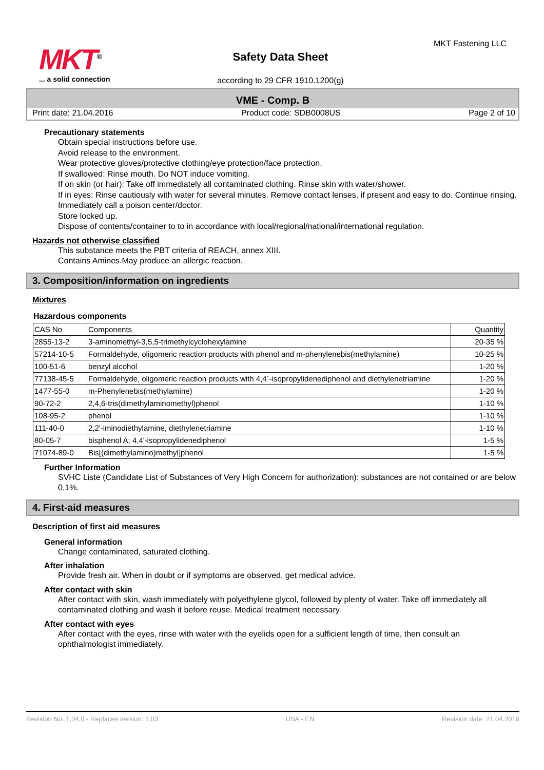MKT<sup>®</sup>
... a solid connection
Safety Data Sheet
according to 29 CFR 1910.1200(g)
MKT Fastening LLC
VME - Comp. B
Print date: 21.04.2016 Product code: SDB0008US Page 2 of 10
Precautionary statements
Obtain special instructions before use.
Avoid release to the environment.
Wear protective gloves/protective clothing/eye protection/face protection.
If swallowed: Rinse mouth. Do NOT induce vomiting.
If on skin (or hair): Take off immediately all contaminated clothing. Rinse skin with water/shower.
If in eyes: Rinse cautiously with water for several minutes. Remove contact lenses, if present and easy to do. Continue rinsing.
Immediately call a poison center/doctor.
Store locked up.
Dispose of contents/container to to in accordance with local/regional/national/international regulation.
Hazards not otherwise classified
This substance meets the PBT criteria of REACH, annex XIII.
Contains Amines.May produce an allergic reaction.
3. Composition/information on ingredients
Mixtures
Hazardous components
| CAS No | Components | Quantity |
| --- | --- | --- |
| 2855-13-2 | 3-aminomethyl-3,5,5-trimethylcyclohexylamine | 20-35 % |
| 57214-10-5 | Formaldehyde, oligomeric reaction products with phenol and m-phenylenebis(methylamine) | 10-25 % |
| 100-51-6 | benzyl alcohol | 1-20 % |
| 77138-45-5 | Formaldehyde, oligomeric reaction products with 4,4´-isopropylidenediphenol and diethylenetriamine | 1-20 % |
| 1477-55-0 | m-Phenylenebis(methylamine) | 1-20 % |
| 90-72-2 | 2,4,6-tris(dimethylaminomethyl)phenol | 1-10 % |
| 108-95-2 | phenol | 1-10 % |
| 111-40-0 | 2,2'-iminodiethylamine, diethylenetriamine | 1-10 % |
| 80-05-7 | bisphenol A; 4,4'-isopropylidenediphenol | 1-5 % |
| 71074-89-0 | Bis[(dimethylamino)methyl]phenol | 1-5 % |
Further Information
SVHC Liste (Candidate List of Substances of Very High Concern for authorization): substances are not contained or are below 0,1%.
4. First-aid measures
Description of first aid measures
General information
Change contaminated, saturated clothing.
After inhalation
Provide fresh air. When in doubt or if symptoms are observed, get medical advice.
After contact with skin
After contact with skin, wash immediately with polyethylene glycol, followed by plenty of water. Take off immediately all contaminated clothing and wash it before reuse. Medical treatment necessary.
After contact with eyes
After contact with the eyes, rinse with water with the eyelids open for a sufficient length of time, then consult an ophthalmologist immediately.
Revision No: 1,04,0 - Replaces version: 1,03 USA - EN Revision date: 21.04.2016